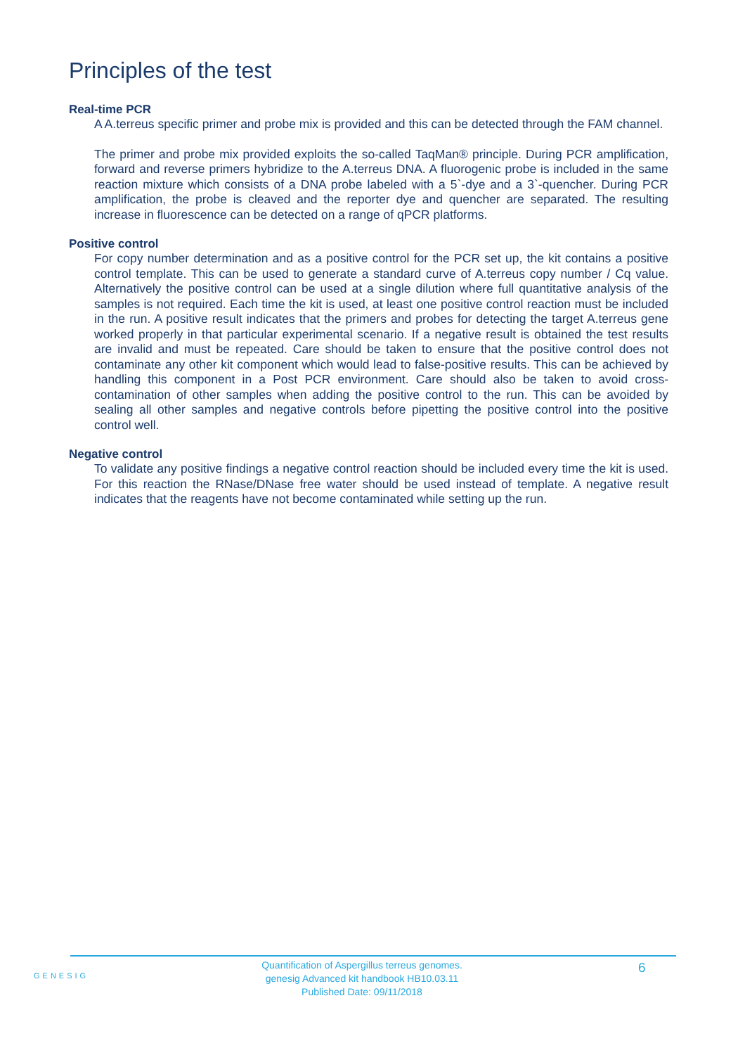Principles of the test
Real-time PCR
A A.terreus specific primer and probe mix is provided and this can be detected through the FAM channel.
The primer and probe mix provided exploits the so-called TaqMan® principle. During PCR amplification, forward and reverse primers hybridize to the A.terreus DNA. A fluorogenic probe is included in the same reaction mixture which consists of a DNA probe labeled with a 5`-dye and a 3`-quencher. During PCR amplification, the probe is cleaved and the reporter dye and quencher are separated. The resulting increase in fluorescence can be detected on a range of qPCR platforms.
Positive control
For copy number determination and as a positive control for the PCR set up, the kit contains a positive control template. This can be used to generate a standard curve of A.terreus copy number / Cq value. Alternatively the positive control can be used at a single dilution where full quantitative analysis of the samples is not required. Each time the kit is used, at least one positive control reaction must be included in the run. A positive result indicates that the primers and probes for detecting the target A.terreus gene worked properly in that particular experimental scenario. If a negative result is obtained the test results are invalid and must be repeated. Care should be taken to ensure that the positive control does not contaminate any other kit component which would lead to false-positive results. This can be achieved by handling this component in a Post PCR environment. Care should also be taken to avoid cross-contamination of other samples when adding the positive control to the run. This can be avoided by sealing all other samples and negative controls before pipetting the positive control into the positive control well.
Negative control
To validate any positive findings a negative control reaction should be included every time the kit is used. For this reaction the RNase/DNase free water should be used instead of template. A negative result indicates that the reagents have not become contaminated while setting up the run.
GENESIG
Quantification of Aspergillus terreus genomes.
genesig Advanced kit handbook HB10.03.11
Published Date: 09/11/2018
6